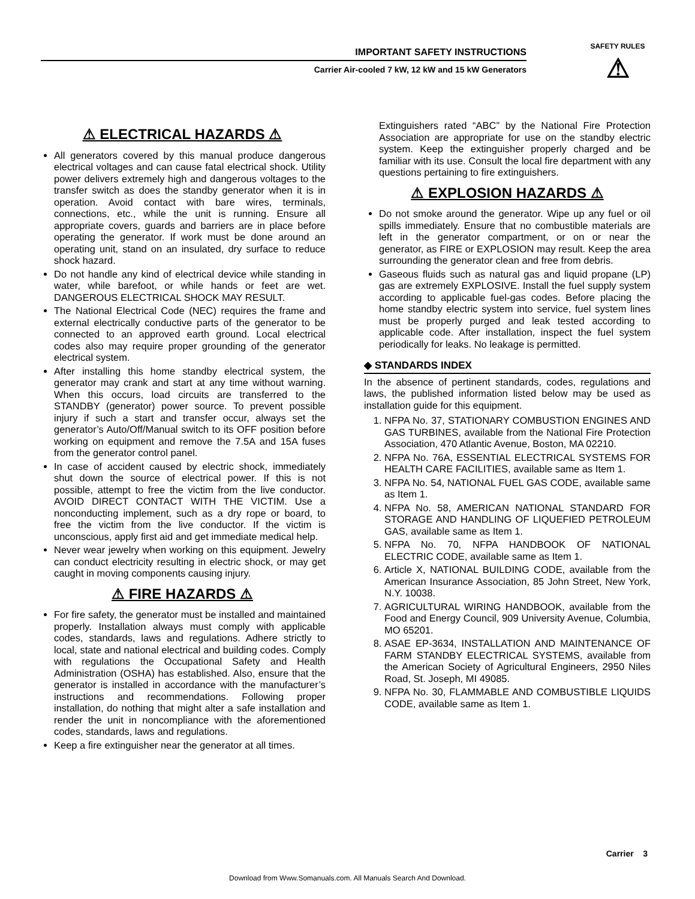IMPORTANT SAFETY INSTRUCTIONS
Carrier Air-cooled 7 kW, 12 kW and 15 kW Generators
SAFETY RULES
⚠
⚠ ELECTRICAL HAZARDS ⚠
All generators covered by this manual produce dangerous electrical voltages and can cause fatal electrical shock. Utility power delivers extremely high and dangerous voltages to the transfer switch as does the standby generator when it is in operation. Avoid contact with bare wires, terminals, connections, etc., while the unit is running. Ensure all appropriate covers, guards and barriers are in place before operating the generator. If work must be done around an operating unit, stand on an insulated, dry surface to reduce shock hazard.
Do not handle any kind of electrical device while standing in water, while barefoot, or while hands or feet are wet. DANGEROUS ELECTRICAL SHOCK MAY RESULT.
The National Electrical Code (NEC) requires the frame and external electrically conductive parts of the generator to be connected to an approved earth ground. Local electrical codes also may require proper grounding of the generator electrical system.
After installing this home standby electrical system, the generator may crank and start at any time without warning. When this occurs, load circuits are transferred to the STANDBY (generator) power source. To prevent possible injury if such a start and transfer occur, always set the generator’s Auto/Off/Manual switch to its OFF position before working on equipment and remove the 7.5A and 15A fuses from the generator control panel.
In case of accident caused by electric shock, immediately shut down the source of electrical power. If this is not possible, attempt to free the victim from the live conductor. AVOID DIRECT CONTACT WITH THE VICTIM. Use a nonconducting implement, such as a dry rope or board, to free the victim from the live conductor. If the victim is unconscious, apply first aid and get immediate medical help.
Never wear jewelry when working on this equipment. Jewelry can conduct electricity resulting in electric shock, or may get caught in moving components causing injury.
⚠ FIRE HAZARDS ⚠
For fire safety, the generator must be installed and maintained properly. Installation always must comply with applicable codes, standards, laws and regulations. Adhere strictly to local, state and national electrical and building codes. Comply with regulations the Occupational Safety and Health Administration (OSHA) has established. Also, ensure that the generator is installed in accordance with the manufacturer’s instructions and recommendations. Following proper installation, do nothing that might alter a safe installation and render the unit in noncompliance with the aforementioned codes, standards, laws and regulations.
Keep a fire extinguisher near the generator at all times.
Extinguishers rated “ABC” by the National Fire Protection Association are appropriate for use on the standby electric system. Keep the extinguisher properly charged and be familiar with its use. Consult the local fire department with any questions pertaining to fire extinguishers.
⚠ EXPLOSION HAZARDS ⚠
Do not smoke around the generator. Wipe up any fuel or oil spills immediately. Ensure that no combustible materials are left in the generator compartment, or on or near the generator, as FIRE or EXPLOSION may result. Keep the area surrounding the generator clean and free from debris.
Gaseous fluids such as natural gas and liquid propane (LP) gas are extremely EXPLOSIVE. Install the fuel supply system according to applicable fuel-gas codes. Before placing the home standby electric system into service, fuel system lines must be properly purged and leak tested according to applicable code. After installation, inspect the fuel system periodically for leaks. No leakage is permitted.
◆ STANDARDS INDEX
In the absence of pertinent standards, codes, regulations and laws, the published information listed below may be used as installation guide for this equipment.
1. NFPA No. 37, STATIONARY COMBUSTION ENGINES AND GAS TURBINES, available from the National Fire Protection Association, 470 Atlantic Avenue, Boston, MA 02210.
2. NFPA No. 76A, ESSENTIAL ELECTRICAL SYSTEMS FOR HEALTH CARE FACILITIES, available same as Item 1.
3. NFPA No. 54, NATIONAL FUEL GAS CODE, available same as Item 1.
4. NFPA No. 58, AMERICAN NATIONAL STANDARD FOR STORAGE AND HANDLING OF LIQUEFIED PETROLEUM GAS, available same as Item 1.
5. NFPA No. 70, NFPA HANDBOOK OF NATIONAL ELECTRIC CODE, available same as Item 1.
6. Article X, NATIONAL BUILDING CODE, available from the American Insurance Association, 85 John Street, New York, N.Y. 10038.
7. AGRICULTURAL WIRING HANDBOOK, available from the Food and Energy Council, 909 University Avenue, Columbia, MO 65201.
8. ASAE EP-3634, INSTALLATION AND MAINTENANCE OF FARM STANDBY ELECTRICAL SYSTEMS, available from the American Society of Agricultural Engineers, 2950 Niles Road, St. Joseph, MI 49085.
9. NFPA No. 30, FLAMMABLE AND COMBUSTIBLE LIQUIDS CODE, available same as Item 1.
Carrier 3
Download from Www.Somanuals.com. All Manuals Search And Download.